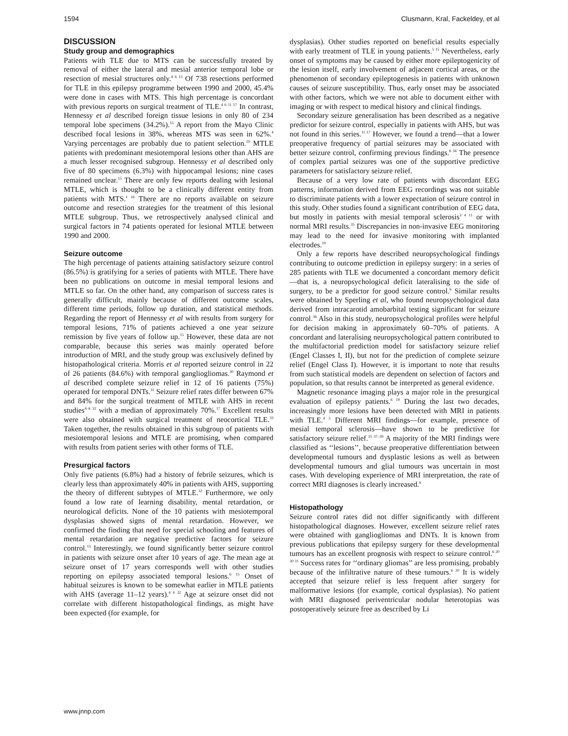1594 Clusmann, Kral, Fackeldey, et al
DISCUSSION
Study group and demographics
Patients with TLE due to MTS can be successfully treated by removal of either the lateral and mesial anterior temporal lobe or resection of mesial structures only.<sup>4 6 13</sup> Of 738 resections performed for TLE in this epilepsy programme between 1990 and 2000, 45.4% were done in cases with MTS. This high percentage is concordant with previous reports on surgical treatment of TLE.<sup>4 6 11 17</sup> In contrast, Hennessy et al described foreign tissue lesions in only 80 of 234 temporal lobe specimens (34.2%).<sup>15</sup> A report from the Mayo Clinic described focal lesions in 38%, whereas MTS was seen in 62%.<sup>4</sup> Varying percentages are probably due to patient selection.<sup>19</sup> MTLE patients with predominant mesiotemporal lesions other than AHS are a much lesser recognised subgroup. Hennessy et al described only five of 80 specimens (6.3%) with hippocampal lesions; nine cases remained unclear.<sup>15</sup> There are only few reports dealing with lesional MTLE, which is thought to be a clinically different entity from patients with MTS.<sup>1 16</sup> There are no reports available on seizure outcome and resection strategies for the treatment of this lesional MTLE subgroup. Thus, we retrospectively analysed clinical and surgical factors in 74 patients operated for lesional MTLE between 1990 and 2000.
Seizure outcome
The high percentage of patients attaining satisfactory seizure control (86.5%) is gratifying for a series of patients with MTLE. There have been no publications on outcome in mesial temporal lesions and MTLE so far. On the other hand, any comparison of success rates is generally difficult, mainly because of different outcome scales, different time periods, follow up duration, and statistical methods. Regarding the report of Hennessy et al with results from surgery for temporal lesions, 71% of patients achieved a one year seizure remission by five years of follow up.<sup>15</sup> However, these data are not comparable, because this series was mainly operated before introduction of MRI, and the study group was exclusively defined by histopathological criteria. Morris et al reported seizure control in 22 of 26 patients (84.6%) with temporal gangliogliomas.<sup>30</sup> Raymond et al described complete seizure relief in 12 of 16 patients (75%) operated for temporal DNTs.<sup>31</sup> Seizure relief rates differ between 67% and 84% for the surgical treatment of MTLE with AHS in recent studies<sup>4–6 32</sup> with a median of approximately 70%.<sup>17</sup> Excellent results were also obtained with surgical treatment of neocortical TLE.<sup>33</sup> Taken together, the results obtained in this subgroup of patients with mesiotemporal lesions and MTLE are promising, when compared with results from patient series with other forms of TLE.
Presurgical factors
Only five patients (6.8%) had a history of febrile seizures, which is clearly less than approximately 40% in patients with AHS, supporting the theory of different subtypes of MTLE.<sup>32</sup> Furthermore, we only found a low rate of learning disability, mental retardation, or neurological deficits. None of the 10 patients with mesiotemporal dysplasias showed signs of mental retardation. However, we confirmed the finding that need for special schooling and features of mental retardation are negative predictive factors for seizure control.<sup>15</sup> Interestingly, we found significantly better seizure control in patients with seizure onset after 10 years of age. The mean age at seizure onset of 17 years corresponds well with other studies reporting on epilepsy associated temporal lesions.<sup>6 15</sup> Onset of habitual seizures is known to be somewhat earlier in MTLE patients with AHS (average 11–12 years).<sup>4 6 32</sup> Age at seizure onset did not correlate with different histopathological findings, as might have been expected (for example, for
dysplasias). Other studies reported on beneficial results especially with early treatment of TLE in young patients.<sup>5 15</sup> Nevertheless, early onset of symptoms may be caused by either more epileptogenicity of the lesion itself, early involvement of adjacent cortical areas, or the phenomenon of secondary epileptogenesis in patients with unknown causes of seizure susceptibility. Thus, early onset may be associated with other factors, which we were not able to document either with imaging or with respect to medical history and clinical findings.
Secondary seizure generalisation has been described as a negative predictor for seizure control, especially in patients with AHS, but was not found in this series.<sup>11 17</sup> However, we found a trend—that a lower preoperative frequency of partial seizures may be associated with better seizure control, confirming previous findings.<sup>6 34</sup> The presence of complex partial seizures was one of the supportive predictive parameters for satisfactory seizure relief.
Because of a very low rate of patients with discordant EEG patterns, information derived from EEG recordings was not suitable to discriminate patients with a lower expectation of seizure control in this study. Other studies found a significant contribution of EEG data, but mostly in patients with mesial temporal sclerosis<sup>3 4 11</sup> or with normal MRI results.<sup>35</sup> Discrepancies in non-invasive EEG monitoring may lead to the need for invasive monitoring with implanted electrodes.<sup>19</sup>
Only a few reports have described neuropsychological findings contributing to outcome prediction in epilepsy surgery: in a series of 285 patients with TLE we documented a concordant memory deficit—that is, a neuropsychological deficit lateralising to the side of surgery, to be a predictor for good seizure control.<sup>6</sup> Similar results were obtained by Sperling et al, who found neuropsychological data derived from intracarotid amobarbital testing significant for seizure control.<sup>36</sup> Also in this study, neuropsychological profiles were helpful for decision making in approximately 60–70% of patients. A concordant and lateralising neuropsychological pattern contributed to the multifactorial prediction model for satisfactory seizure relief (Engel Classes I, II), but not for the prediction of complete seizure relief (Engel Class I). However, it is important to note that results from such statistical models are dependent on selection of factors and population, so that results cannot be interpreted as general evidence.
Magnetic resonance imaging plays a major role in the presurgical evaluation of epilepsy patients.<sup>6 19</sup> During the last two decades, increasingly more lesions have been detected with MRI in patients with TLE.<sup>4 5</sup> Different MRI findings—for example, presence of mesial temporal sclerosis—have shown to be predictive for satisfactory seizure relief.<sup>35 37–39</sup> A majority of the MRI findings were classified as ‘‘lesions’’, because preoperative differentiation between developmental tumours and dysplastic lesions as well as between developmental tumours and glial tumours was uncertain in most cases. With developing experience of MRI interpretation, the rate of correct MRI diagnoses is clearly increased.<sup>6</sup>
Histopathology
Seizure control rates did not differ significantly with different histopathological diagnoses. However, excellent seizure relief rates were obtained with gangliogliomas and DNTs. It is known from previous publications that epilepsy surgery for these developmental tumours has an excellent prognosis with respect to seizure control.<sup>6 20 30 31</sup> Success rates for ‘‘ordinary gliomas’’ are less promising, probably because of the infiltrative nature of these tumours.<sup>6 20</sup> It is widely accepted that seizure relief is less frequent after surgery for malformative lesions (for example, cortical dysplasias). No patient with MRI diagnosed periventricular nodular heterotopias was postoperatively seizure free as described by Li
www.jnnp.com